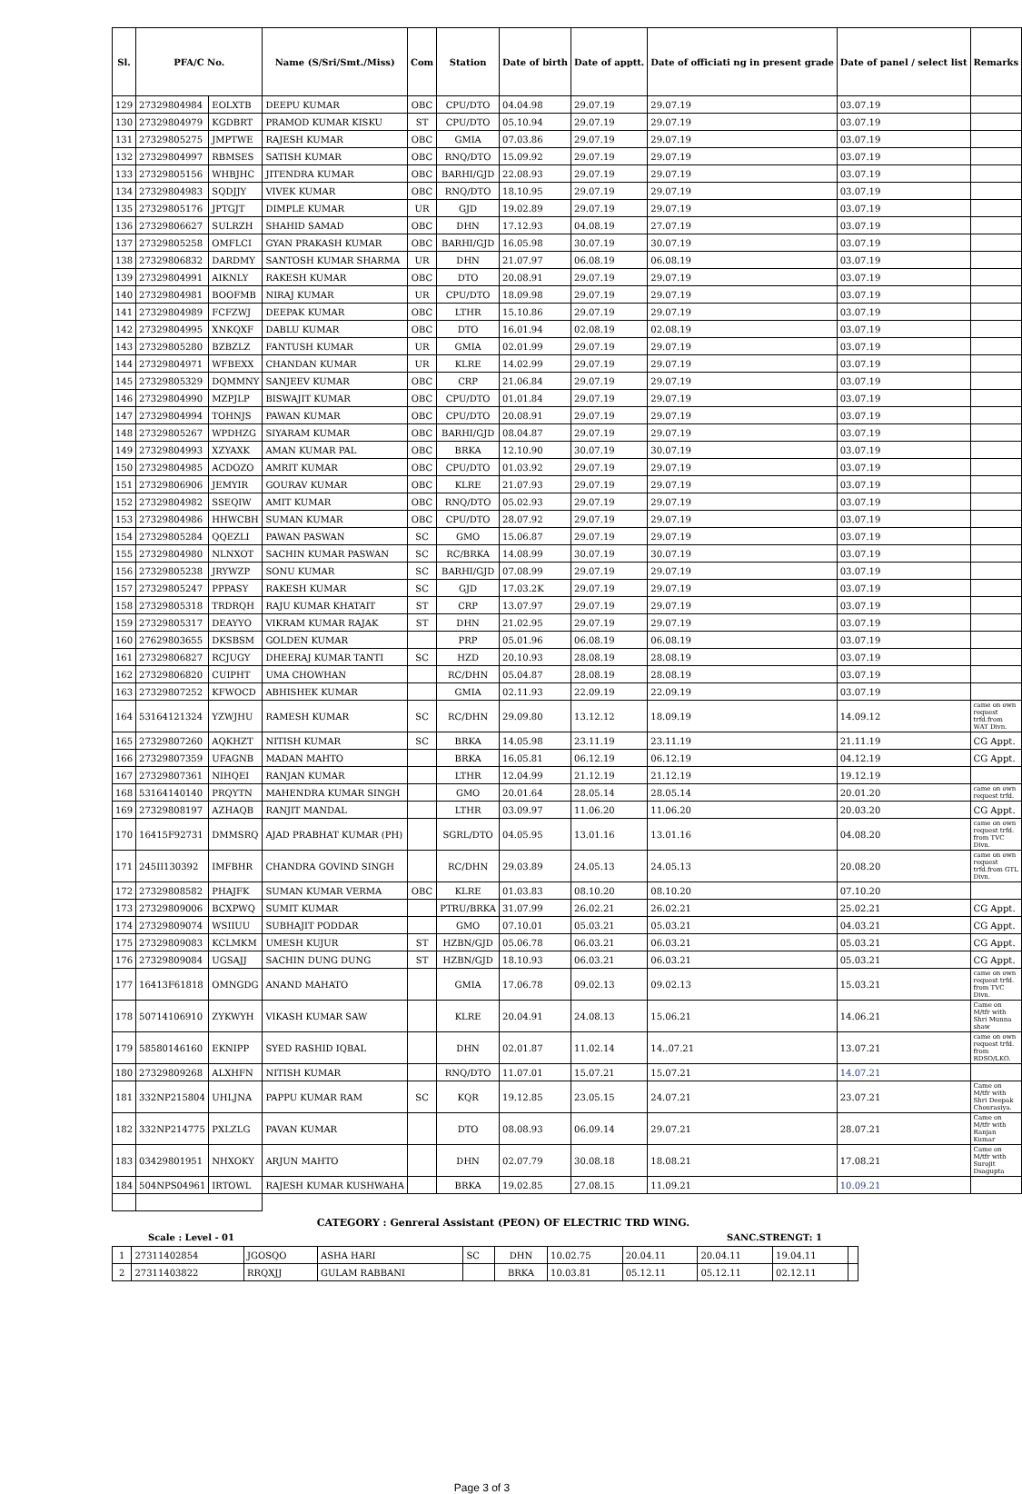| Sl. | PFA/C No. | | Name (S/Sri/Smt./Miss) | Com | Station | Date of birth | Date of apptt. | Date of officiati ng in present grade | Date of panel / select list | Remarks |
| --- | --- | --- | --- | --- | --- | --- | --- | --- | --- | --- |
| 129 | 27329804984 | EOLXTB | DEEPU KUMAR | OBC | CPU/DTO | 04.04.98 | 29.07.19 | 29.07.19 | 03.07.19 | |
| 130 | 27329804979 | KGDBRT | PRAMOD KUMAR KISKU | ST | CPU/DTO | 05.10.94 | 29.07.19 | 29.07.19 | 03.07.19 | |
| 131 | 27329805275 | JMPTWE | RAJESH KUMAR | OBC | GMIA | 07.03.86 | 29.07.19 | 29.07.19 | 03.07.19 | |
| 132 | 27329804997 | RBMSES | SATISH KUMAR | OBC | RNQ/DTO | 15.09.92 | 29.07.19 | 29.07.19 | 03.07.19 | |
| 133 | 27329805156 | WHBJHC | JITENDRA KUMAR | OBC | BARHI/GJD | 22.08.93 | 29.07.19 | 29.07.19 | 03.07.19 | |
| 134 | 27329804983 | SQDJJY | VIVEK KUMAR | OBC | RNQ/DTO | 18.10.95 | 29.07.19 | 29.07.19 | 03.07.19 | |
| 135 | 27329805176 | JPTGJT | DIMPLE KUMAR | UR | GJD | 19.02.89 | 29.07.19 | 29.07.19 | 03.07.19 | |
| 136 | 27329806627 | SULRZH | SHAHID SAMAD | OBC | DHN | 17.12.93 | 04.08.19 | 27.07.19 | 03.07.19 | |
| 137 | 27329805258 | OMFLCI | GYAN PRAKASH KUMAR | OBC | BARHI/GJD | 16.05.98 | 30.07.19 | 30.07.19 | 03.07.19 | |
| 138 | 27329806832 | DARDMY | SANTOSH KUMAR SHARMA | UR | DHN | 21.07.97 | 06.08.19 | 06.08.19 | 03.07.19 | |
| 139 | 27329804991 | AIKNLY | RAKESH KUMAR | OBC | DTO | 20.08.91 | 29.07.19 | 29.07.19 | 03.07.19 | |
| 140 | 27329804981 | BOOFMB | NIRAJ KUMAR | UR | CPU/DTO | 18.09.98 | 29.07.19 | 29.07.19 | 03.07.19 | |
| 141 | 27329804989 | FCFZWJ | DEEPAK KUMAR | OBC | LTHR | 15.10.86 | 29.07.19 | 29.07.19 | 03.07.19 | |
| 142 | 27329804995 | XNKQXF | DABLU KUMAR | OBC | DTO | 16.01.94 | 02.08.19 | 02.08.19 | 03.07.19 | |
| 143 | 27329805280 | BZBZLZ | FANTUSH KUMAR | UR | GMIA | 02.01.99 | 29.07.19 | 29.07.19 | 03.07.19 | |
| 144 | 27329804971 | WFBEXX | CHANDAN KUMAR | UR | KLRE | 14.02.99 | 29.07.19 | 29.07.19 | 03.07.19 | |
| 145 | 27329805329 | DQMMNY | SANJEEV KUMAR | OBC | CRP | 21.06.84 | 29.07.19 | 29.07.19 | 03.07.19 | |
| 146 | 27329804990 | MZPJLP | BISWAJIT KUMAR | OBC | CPU/DTO | 01.01.84 | 29.07.19 | 29.07.19 | 03.07.19 | |
| 147 | 27329804994 | TOHNJS | PAWAN KUMAR | OBC | CPU/DTO | 20.08.91 | 29.07.19 | 29.07.19 | 03.07.19 | |
| 148 | 27329805267 | WPDHZG | SIYARAM KUMAR | OBC | BARHI/GJD | 08.04.87 | 29.07.19 | 29.07.19 | 03.07.19 | |
| 149 | 27329804993 | XZYAXK | AMAN KUMAR PAL | OBC | BRKA | 12.10.90 | 30.07.19 | 30.07.19 | 03.07.19 | |
| 150 | 27329804985 | ACDOZO | AMRIT KUMAR | OBC | CPU/DTO | 01.03.92 | 29.07.19 | 29.07.19 | 03.07.19 | |
| 151 | 27329806906 | JEMYIR | GOURAV KUMAR | OBC | KLRE | 21.07.93 | 29.07.19 | 29.07.19 | 03.07.19 | |
| 152 | 27329804982 | SSEQIW | AMIT KUMAR | OBC | RNQ/DTO | 05.02.93 | 29.07.19 | 29.07.19 | 03.07.19 | |
| 153 | 27329804986 | HHWCBH | SUMAN KUMAR | OBC | CPU/DTO | 28.07.92 | 29.07.19 | 29.07.19 | 03.07.19 | |
| 154 | 27329805284 | QQEZLI | PAWAN PASWAN | SC | GMO | 15.06.87 | 29.07.19 | 29.07.19 | 03.07.19 | |
| 155 | 27329804980 | NLNXOT | SACHIN KUMAR PASWAN | SC | RC/BRKA | 14.08.99 | 30.07.19 | 30.07.19 | 03.07.19 | |
| 156 | 27329805238 | JRYWZP | SONU KUMAR | SC | BARHI/GJD | 07.08.99 | 29.07.19 | 29.07.19 | 03.07.19 | |
| 157 | 27329805247 | PPPASY | RAKESH KUMAR | SC | GJD | 17.03.2K | 29.07.19 | 29.07.19 | 03.07.19 | |
| 158 | 27329805318 | TRDRQH | RAJU KUMAR KHATAIT | ST | CRP | 13.07.97 | 29.07.19 | 29.07.19 | 03.07.19 | |
| 159 | 27329805317 | DEAYYO | VIKRAM KUMAR RAJAK | ST | DHN | 21.02.95 | 29.07.19 | 29.07.19 | 03.07.19 | |
| 160 | 27629803655 | DKSBSM | GOLDEN KUMAR | | PRP | 05.01.96 | 06.08.19 | 06.08.19 | 03.07.19 | |
| 161 | 27329806827 | RCJUGY | DHEERAJ KUMAR TANTI | SC | HZD | 20.10.93 | 28.08.19 | 28.08.19 | 03.07.19 | |
| 162 | 27329806820 | CUIPHT | UMA CHOWHAN | | RC/DHN | 05.04.87 | 28.08.19 | 28.08.19 | 03.07.19 | |
| 163 | 27329807252 | KFWOCD | ABHISHEK KUMAR | | GMIA | 02.11.93 | 22.09.19 | 22.09.19 | 03.07.19 | |
| 164 | 53164121324 | YZWJHU | RAMESH KUMAR | SC | RC/DHN | 29.09.80 | 13.12.12 | 18.09.19 | 14.09.12 | came on own request trfd.from WAT Divn. |
| 165 | 27329807260 | AQKHZT | NITISH KUMAR | SC | BRKA | 14.05.98 | 23.11.19 | 23.11.19 | 21.11.19 | CG Appt. |
| 166 | 27329807359 | UFAGNB | MADAN MAHTO | | BRKA | 16.05.81 | 06.12.19 | 06.12.19 | 04.12.19 | CG Appt. |
| 167 | 27329807361 | NIHQEI | RANJAN KUMAR | | LTHR | 12.04.99 | 21.12.19 | 21.12.19 | 19.12.19 | |
| 168 | 53164140140 | PRQYTN | MAHENDRA KUMAR SINGH | | GMO | 20.01.64 | 28.05.14 | 28.05.14 | 20.01.20 | came on own request trfd. |
| 169 | 27329808197 | AZHAQB | RANJIT MANDAL | | LTHR | 03.09.97 | 11.06.20 | 11.06.20 | 20.03.20 | CG Appt. |
| 170 | 16415F92731 | DMMSRQ | AJAD PRABHAT KUMAR (PH) | | SGRL/DTO | 04.05.95 | 13.01.16 | 13.01.16 | 04.08.20 | came on own request trfd. from TVC Divn. |
| 171 | 245II130392 | IMFBHR | CHANDRA GOVIND SINGH | | RC/DHN | 29.03.89 | 24.05.13 | 24.05.13 | 20.08.20 | came on own request trfd.from GTL Divn. |
| 172 | 27329808582 | PHAJFK | SUMAN KUMAR VERMA | OBC | KLRE | 01.03.83 | 08.10.20 | 08.10.20 | 07.10.20 | |
| 173 | 27329809006 | BCXPWQ | SUMIT KUMAR | | PTRU/BRKA | 31.07.99 | 26.02.21 | 26.02.21 | 25.02.21 | CG Appt. |
| 174 | 27329809074 | WSIIUU | SUBHAJIT PODDAR | | GMO | 07.10.01 | 05.03.21 | 05.03.21 | 04.03.21 | CG Appt. |
| 175 | 27329809083 | KCLMKM | UMESH KUJUR | ST | HZBN/GJD | 05.06.78 | 06.03.21 | 06.03.21 | 05.03.21 | CG Appt. |
| 176 | 27329809084 | UGSAJJ | SACHIN DUNG DUNG | ST | HZBN/GJD | 18.10.93 | 06.03.21 | 06.03.21 | 05.03.21 | CG Appt. |
| 177 | 16413F61818 | OMNGDG | ANAND MAHATO | | GMIA | 17.06.78 | 09.02.13 | 09.02.13 | 15.03.21 | came on own request trfd. from TVC Divn. |
| 178 | 50714106910 | ZYKWYH | VIKASH KUMAR SAW | | KLRE | 20.04.91 | 24.08.13 | 15.06.21 | 14.06.21 | Came on M/tfr with Shri Munna shaw |
| 179 | 58580146160 | EKNIPP | SYED RASHID IQBAL | | DHN | 02.01.87 | 11.02.14 | 14..07.21 | 13.07.21 | came on own request trfd. from RDSO/LKO. |
| 180 | 27329809268 | ALXHFN | NITISH KUMAR | | RNQ/DTO | 11.07.01 | 15.07.21 | 15.07.21 | 14.07.21 | |
| 181 | 332NP215804 | UHLJNA | PAPPU KUMAR RAM | SC | KQR | 19.12.85 | 23.05.15 | 24.07.21 | 23.07.21 | Came on M/tfr with Shri Deepak Chourasiya. |
| 182 | 332NP214775 | PXLZLG | PAVAN KUMAR | | DTO | 08.08.93 | 06.09.14 | 29.07.21 | 28.07.21 | Came on M/tfr with Ranjan Kumar |
| 183 | 03429801951 | NHXOKY | ARJUN MAHTO | | DHN | 02.07.79 | 30.08.18 | 18.08.21 | 17.08.21 | Came on M/tfr with Surojit Dsagupta |
| 184 | 504NPS04961 | IRTOWL | RAJESH KUMAR KUSHWAHA | | BRKA | 19.02.85 | 27.08.15 | 11.09.21 | 10.09.21 | |
CATEGORY : Genreral Assistant (PEON) OF ELECTRIC TRD WING.
Scale : Level - 01 SANC.STRENGT: 1
| 1 | 27311402854 | JGOSQO | ASHA HARI | SC | DHN | 10.02.75 | 20.04.11 | 20.04.11 | 19.04.11 | |
| 2 | 27311403822 | RRQXJJ | GULAM RABBANI | | BRKA | 10.03.81 | 05.12.11 | 05.12.11 | 02.12.11 | |
Page 3 of 3